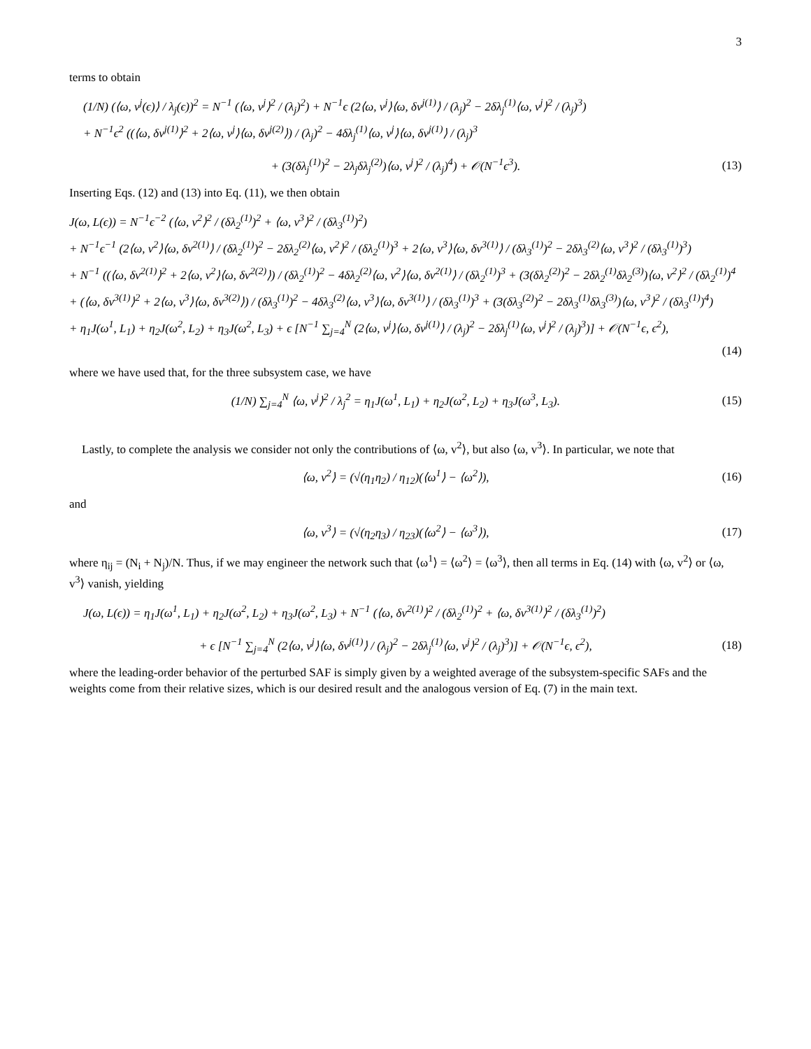3
terms to obtain
(1/N) (⟨ω, v<sup>j</sup>(ϵ)⟩ / λ<sub>j</sub>(ϵ))<sup>2</sup> = N<sup>−1</sup> (⟨ω, v<sup>j</sup>⟩<sup>2</sup> / (λ<sub>j</sub>)<sup>2</sup>) + N<sup>−1</sup>ϵ (2⟨ω, v<sup>j</sup>⟩⟨ω, δv<sup>j(1)</sup>⟩ / (λ<sub>j</sub>)<sup>2</sup> − 2δλ<sub>j</sub><sup>(1)</sup>⟨ω, v<sup>j</sup>⟩<sup>2</sup> / (λ<sub>j</sub>)<sup>3</sup>)
+ N<sup>−1</sup>ϵ<sup>2</sup> ((⟨ω, δv<sup>j(1)</sup>⟩<sup>2</sup> + 2⟨ω, v<sup>j</sup>⟩⟨ω, δv<sup>j(2)</sup>⟩) / (λ<sub>j</sub>)<sup>2</sup> − 4δλ<sub>j</sub><sup>(1)</sup>⟨ω, v<sup>j</sup>⟩⟨ω, δv<sup>j(1)</sup>⟩ / (λ<sub>j</sub>)<sup>3</sup>
+ (3(δλ<sub>j</sub><sup>(1)</sup>)<sup>2</sup> − 2λ<sub>j</sub>δλ<sub>j</sub><sup>(2)</sup>)⟨ω, v<sup>j</sup>⟩<sup>2</sup> / (λ<sub>j</sub>)<sup>4</sup>) + 𝒪(N<sup>−1</sup>ϵ<sup>3</sup>). (13)
Inserting Eqs. (12) and (13) into Eq. (11), we then obtain
J(ω, L(ϵ)) = N<sup>−1</sup>ϵ<sup>−2</sup> (⟨ω, v<sup>2</sup>⟩<sup>2</sup> / (δλ<sub>2</sub><sup>(1)</sup>)<sup>2</sup> + ⟨ω, v<sup>3</sup>⟩<sup>2</sup> / (δλ<sub>3</sub><sup>(1)</sup>)<sup>2</sup>)
+ N<sup>−1</sup>ϵ<sup>−1</sup> (2⟨ω, v<sup>2</sup>⟩⟨ω, δv<sup>2(1)</sup>⟩ / (δλ<sub>2</sub><sup>(1)</sup>)<sup>2</sup> − 2δλ<sub>2</sub><sup>(2)</sup>⟨ω, v<sup>2</sup>⟩<sup>2</sup> / (δλ<sub>2</sub><sup>(1)</sup>)<sup>3</sup> + 2⟨ω, v<sup>3</sup>⟩⟨ω, δv<sup>3(1)</sup>⟩ / (δλ<sub>3</sub><sup>(1)</sup>)<sup>2</sup> − 2δλ<sub>3</sub><sup>(2)</sup>⟨ω, v<sup>3</sup>⟩<sup>2</sup> / (δλ<sub>3</sub><sup>(1)</sup>)<sup>3</sup>)
+ N<sup>−1</sup> ((⟨ω, δv<sup>2(1)</sup>⟩<sup>2</sup> + 2⟨ω, v<sup>2</sup>⟩⟨ω, δv<sup>2(2)</sup>⟩) / (δλ<sub>2</sub><sup>(1)</sup>)<sup>2</sup> − 4δλ<sub>2</sub><sup>(2)</sup>⟨ω, v<sup>2</sup>⟩⟨ω, δv<sup>2(1)</sup>⟩ / (δλ<sub>2</sub><sup>(1)</sup>)<sup>3</sup> + (3(δλ<sub>2</sub><sup>(2)</sup>)<sup>2</sup> − 2δλ<sub>2</sub><sup>(1)</sup>δλ<sub>2</sub><sup>(3)</sup>)⟨ω, v<sup>2</sup>⟩<sup>2</sup> / (δλ<sub>2</sub><sup>(1)</sup>)<sup>4</sup>
+ (⟨ω, δv<sup>3(1)</sup>⟩<sup>2</sup> + 2⟨ω, v<sup>3</sup>⟩⟨ω, δv<sup>3(2)</sup>⟩) / (δλ<sub>3</sub><sup>(1)</sup>)<sup>2</sup> − 4δλ<sub>3</sub><sup>(2)</sup>⟨ω, v<sup>3</sup>⟩⟨ω, δv<sup>3(1)</sup>⟩ / (δλ<sub>3</sub><sup>(1)</sup>)<sup>3</sup> + (3(δλ<sub>3</sub><sup>(2)</sup>)<sup>2</sup> − 2δλ<sub>3</sub><sup>(1)</sup>δλ<sub>3</sub><sup>(3)</sup>)⟨ω, v<sup>3</sup>⟩<sup>2</sup> / (δλ<sub>3</sub><sup>(1)</sup>)<sup>4</sup>)
+ η<sub>1</sub>J(ω<sup>1</sup>, L<sub>1</sub>) + η<sub>2</sub>J(ω<sup>2</sup>, L<sub>2</sub>) + η<sub>3</sub>J(ω<sup>2</sup>, L<sub>3</sub>) + ϵ [N<sup>−1</sup> ∑<sub>j=4</sub><sup>N</sup> (2⟨ω, v<sup>j</sup>⟩⟨ω, δv<sup>j(1)</sup>⟩ / (λ<sub>j</sub>)<sup>2</sup> − 2δλ<sub>j</sub><sup>(1)</sup>⟨ω, v<sup>j</sup>⟩<sup>2</sup> / (λ<sub>j</sub>)<sup>3</sup>)] + 𝒪(N<sup>−1</sup>ϵ, ϵ<sup>2</sup>),
(14)
where we have used that, for the three subsystem case, we have
(1/N) ∑<sub>j=4</sub><sup>N</sup> ⟨ω, v<sup>j</sup>⟩<sup>2</sup> / λ<sub>j</sub><sup>2</sup> = η<sub>1</sub>J(ω<sup>1</sup>, L<sub>1</sub>) + η<sub>2</sub>J(ω<sup>2</sup>, L<sub>2</sub>) + η<sub>3</sub>J(ω<sup>3</sup>, L<sub>3</sub>). (15)
Lastly, to complete the analysis we consider not only the contributions of ⟨ω, v<sup>2</sup>⟩, but also ⟨ω, v<sup>3</sup>⟩. In particular, we note that
⟨ω, v<sup>2</sup>⟩ = (√(η<sub>1</sub>η<sub>2</sub>) / η<sub>12</sub>)(⟨ω<sup>1</sup>⟩ − ⟨ω<sup>2</sup>⟩), (16)
and
⟨ω, v<sup>3</sup>⟩ = (√(η<sub>2</sub>η<sub>3</sub>) / η<sub>23</sub>)(⟨ω<sup>2</sup>⟩ − ⟨ω<sup>3</sup>⟩), (17)
where η<sub>ij</sub> = (N<sub>i</sub> + N<sub>j</sub>)/N. Thus, if we may engineer the network such that ⟨ω<sup>1</sup>⟩ = ⟨ω<sup>2</sup>⟩ = ⟨ω<sup>3</sup>⟩, then all terms in Eq. (14) with ⟨ω, v<sup>2</sup>⟩ or ⟨ω, v<sup>3</sup>⟩ vanish, yielding
J(ω, L(ϵ)) = η<sub>1</sub>J(ω<sup>1</sup>, L<sub>1</sub>) + η<sub>2</sub>J(ω<sup>2</sup>, L<sub>2</sub>) + η<sub>3</sub>J(ω<sup>2</sup>, L<sub>3</sub>) + N<sup>−1</sup> (⟨ω, δv<sup>2(1)</sup>⟩<sup>2</sup> / (δλ<sub>2</sub><sup>(1)</sup>)<sup>2</sup> + ⟨ω, δv<sup>3(1)</sup>⟩<sup>2</sup> / (δλ<sub>3</sub><sup>(1)</sup>)<sup>2</sup>)
+ ϵ [N<sup>−1</sup> ∑<sub>j=4</sub><sup>N</sup> (2⟨ω, v<sup>j</sup>⟩⟨ω, δv<sup>j(1)</sup>⟩ / (λ<sub>j</sub>)<sup>2</sup> − 2δλ<sub>j</sub><sup>(1)</sup>⟨ω, v<sup>j</sup>⟩<sup>2</sup> / (λ<sub>j</sub>)<sup>3</sup>)] + 𝒪(N<sup>−1</sup>ϵ, ϵ<sup>2</sup>), (18)
where the leading-order behavior of the perturbed SAF is simply given by a weighted average of the subsystem-specific SAFs and the weights come from their relative sizes, which is our desired result and the analogous version of Eq. (7) in the main text.